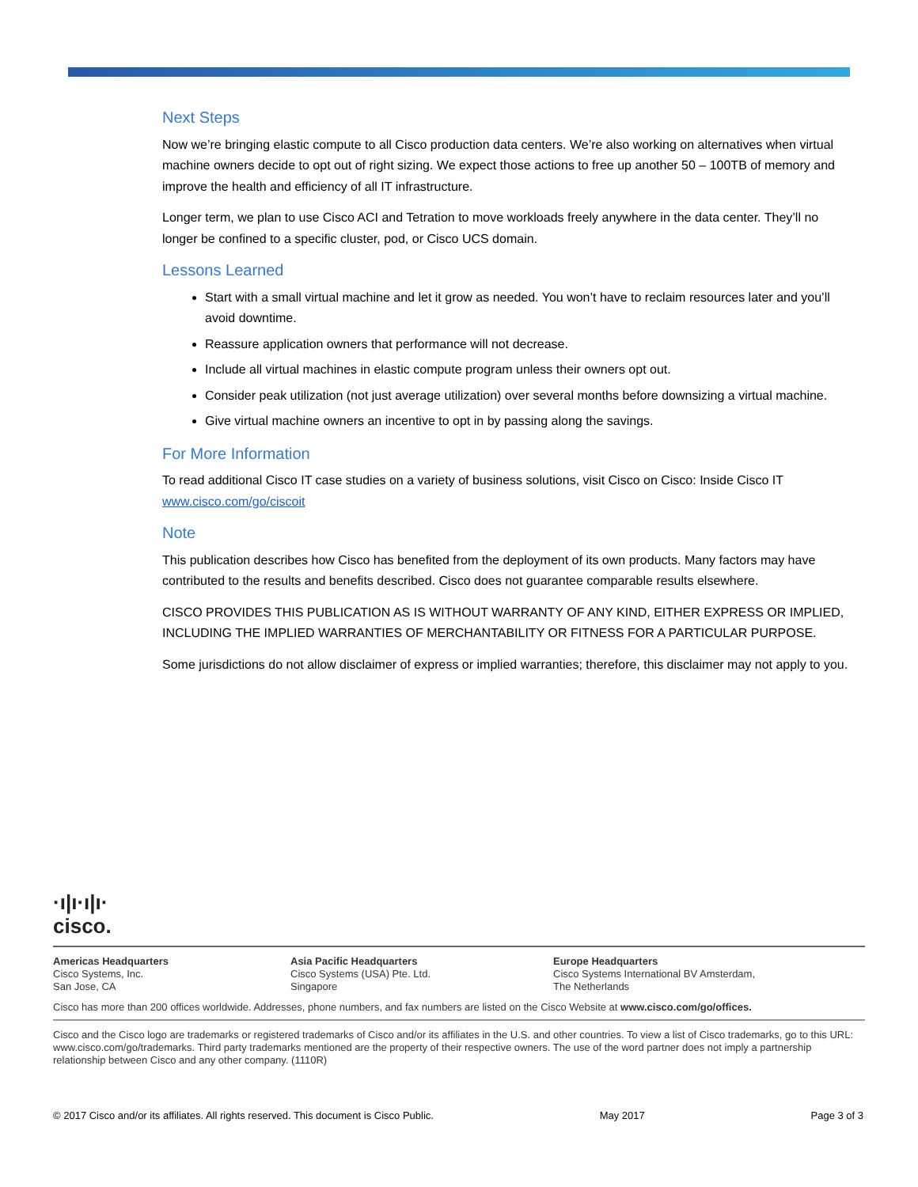Next Steps
Now we’re bringing elastic compute to all Cisco production data centers. We’re also working on alternatives when virtual machine owners decide to opt out of right sizing. We expect those actions to free up another 50 – 100TB of memory and improve the health and efficiency of all IT infrastructure.
Longer term, we plan to use Cisco ACI and Tetration to move workloads freely anywhere in the data center. They’ll no longer be confined to a specific cluster, pod, or Cisco UCS domain.
Lessons Learned
Start with a small virtual machine and let it grow as needed. You won’t have to reclaim resources later and you’ll avoid downtime.
Reassure application owners that performance will not decrease.
Include all virtual machines in elastic compute program unless their owners opt out.
Consider peak utilization (not just average utilization) over several months before downsizing a virtual machine.
Give virtual machine owners an incentive to opt in by passing along the savings.
For More Information
To read additional Cisco IT case studies on a variety of business solutions, visit Cisco on Cisco: Inside Cisco IT www.cisco.com/go/ciscoit
Note
This publication describes how Cisco has benefited from the deployment of its own products. Many factors may have contributed to the results and benefits described. Cisco does not guarantee comparable results elsewhere.
CISCO PROVIDES THIS PUBLICATION AS IS WITHOUT WARRANTY OF ANY KIND, EITHER EXPRESS OR IMPLIED, INCLUDING THE IMPLIED WARRANTIES OF MERCHANTABILITY OR FITNESS FOR A PARTICULAR PURPOSE.
Some jurisdictions do not allow disclaimer of express or implied warranties; therefore, this disclaimer may not apply to you.
·ı|ı·ı|ı·
cisco.
Americas Headquarters
Cisco Systems, Inc.
San Jose, CA
Asia Pacific Headquarters
Cisco Systems (USA) Pte. Ltd.
Singapore
Europe Headquarters
Cisco Systems International BV Amsterdam,
The Netherlands
Cisco has more than 200 offices worldwide. Addresses, phone numbers, and fax numbers are listed on the Cisco Website at www.cisco.com/go/offices.
Cisco and the Cisco logo are trademarks or registered trademarks of Cisco and/or its affiliates in the U.S. and other countries. To view a list of Cisco trademarks, go to this URL: www.cisco.com/go/trademarks. Third party trademarks mentioned are the property of their respective owners. The use of the word partner does not imply a partnership relationship between Cisco and any other company. (1110R)
© 2017 Cisco and/or its affiliates. All rights reserved. This document is Cisco Public. May 2017 Page 3 of 3